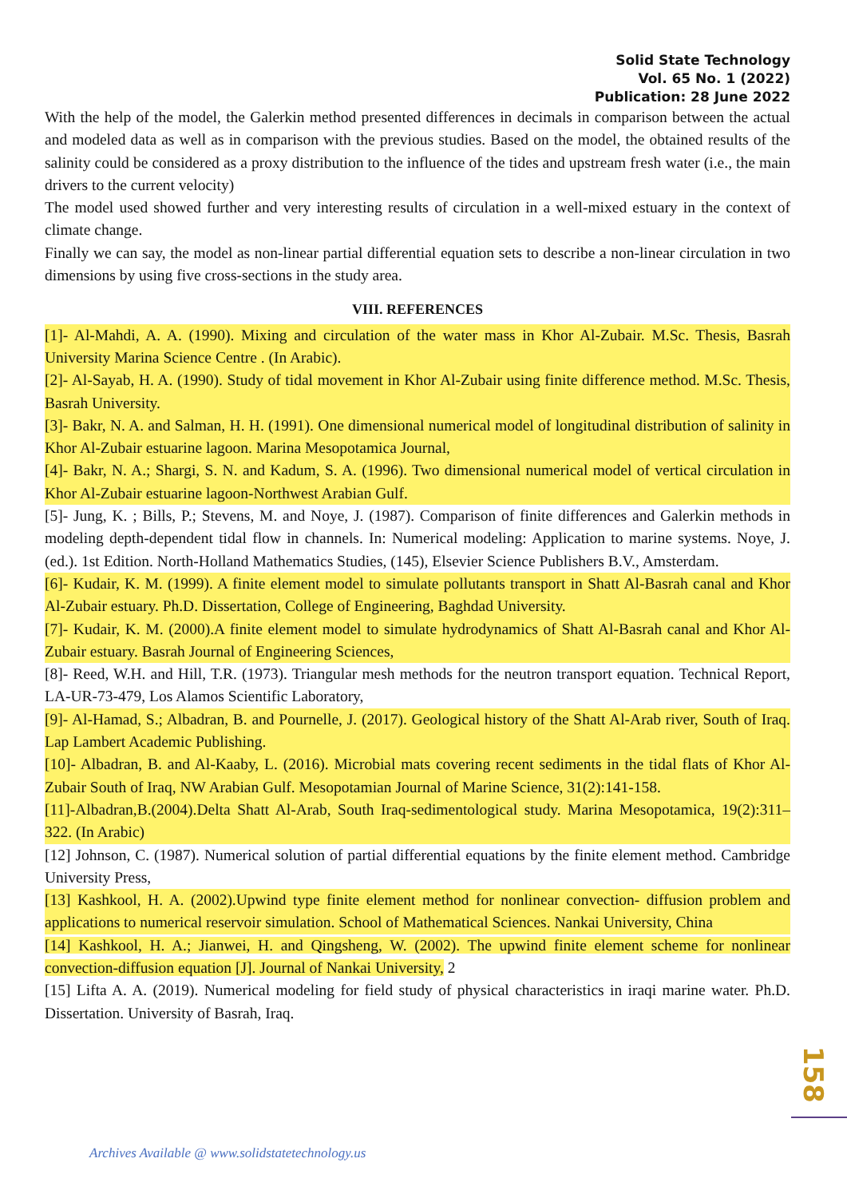Solid State Technology
Vol. 65 No. 1 (2022)
Publication: 28 June 2022
With the help of the model, the Galerkin method presented differences in decimals in comparison between the actual and modeled data as well as in comparison with the previous studies. Based on the model, the obtained results of the salinity could be considered as a proxy distribution to the influence of the tides and upstream fresh water (i.e., the main drivers to the current velocity)
The model used showed further and very interesting results of circulation in a well-mixed estuary in the context of climate change.
Finally we can say, the model as non-linear partial differential equation sets to describe a non-linear circulation in two dimensions by using five cross-sections in the study area.
VIII. REFERENCES
[1]- Al-Mahdi, A. A. (1990). Mixing and circulation of the water mass in Khor Al-Zubair. M.Sc. Thesis, Basrah University Marina Science Centre . (In Arabic).
[2]- Al-Sayab, H. A. (1990). Study of tidal movement in Khor Al-Zubair using finite difference method. M.Sc. Thesis, Basrah University.
[3]- Bakr, N. A. and Salman, H. H. (1991). One dimensional numerical model of longitudinal distribution of salinity in Khor Al-Zubair estuarine lagoon. Marina Mesopotamica Journal,
[4]- Bakr, N. A.; Shargi, S. N. and Kadum, S. A. (1996). Two dimensional numerical model of vertical circulation in Khor Al-Zubair estuarine lagoon-Northwest Arabian Gulf.
[5]- Jung, K. ; Bills, P.; Stevens, M. and Noye, J. (1987). Comparison of finite differences and Galerkin methods in modeling depth-dependent tidal flow in channels. In: Numerical modeling: Application to marine systems. Noye, J. (ed.). 1st Edition. North-Holland Mathematics Studies, (145), Elsevier Science Publishers B.V., Amsterdam.
[6]- Kudair, K. M. (1999). A finite element model to simulate pollutants transport in Shatt Al-Basrah canal and Khor Al-Zubair estuary. Ph.D. Dissertation, College of Engineering, Baghdad University.
[7]- Kudair, K. M. (2000).A finite element model to simulate hydrodynamics of Shatt Al-Basrah canal and Khor Al-Zubair estuary. Basrah Journal of Engineering Sciences,
[8]- Reed, W.H. and Hill, T.R. (1973). Triangular mesh methods for the neutron transport equation. Technical Report, LA-UR-73-479, Los Alamos Scientific Laboratory,
[9]- Al-Hamad, S.; Albadran, B. and Pournelle, J. (2017). Geological history of the Shatt Al-Arab river, South of Iraq. Lap Lambert Academic Publishing.
[10]- Albadran, B. and Al-Kaaby, L. (2016). Microbial mats covering recent sediments in the tidal flats of Khor Al-Zubair South of Iraq, NW Arabian Gulf. Mesopotamian Journal of Marine Science, 31(2):141-158.
[11]-Albadran,B.(2004).Delta Shatt Al-Arab, South Iraq-sedimentological study. Marina Mesopotamica, 19(2):311–322. (In Arabic)
[12] Johnson, C. (1987). Numerical solution of partial differential equations by the finite element method. Cambridge University Press,
[13] Kashkool, H. A. (2002).Upwind type finite element method for nonlinear convection- diffusion problem and applications to numerical reservoir simulation. School of Mathematical Sciences. Nankai University, China
[14] Kashkool, H. A.; Jianwei, H. and Qingsheng, W. (2002). The upwind finite element scheme for nonlinear convection-diffusion equation [J]. Journal of Nankai University, 2
[15] Lifta A. A. (2019). Numerical modeling for field study of physical characteristics in iraqi marine water. Ph.D. Dissertation. University of Basrah, Iraq.
158
Archives Available @ www.solidstatetechnology.us